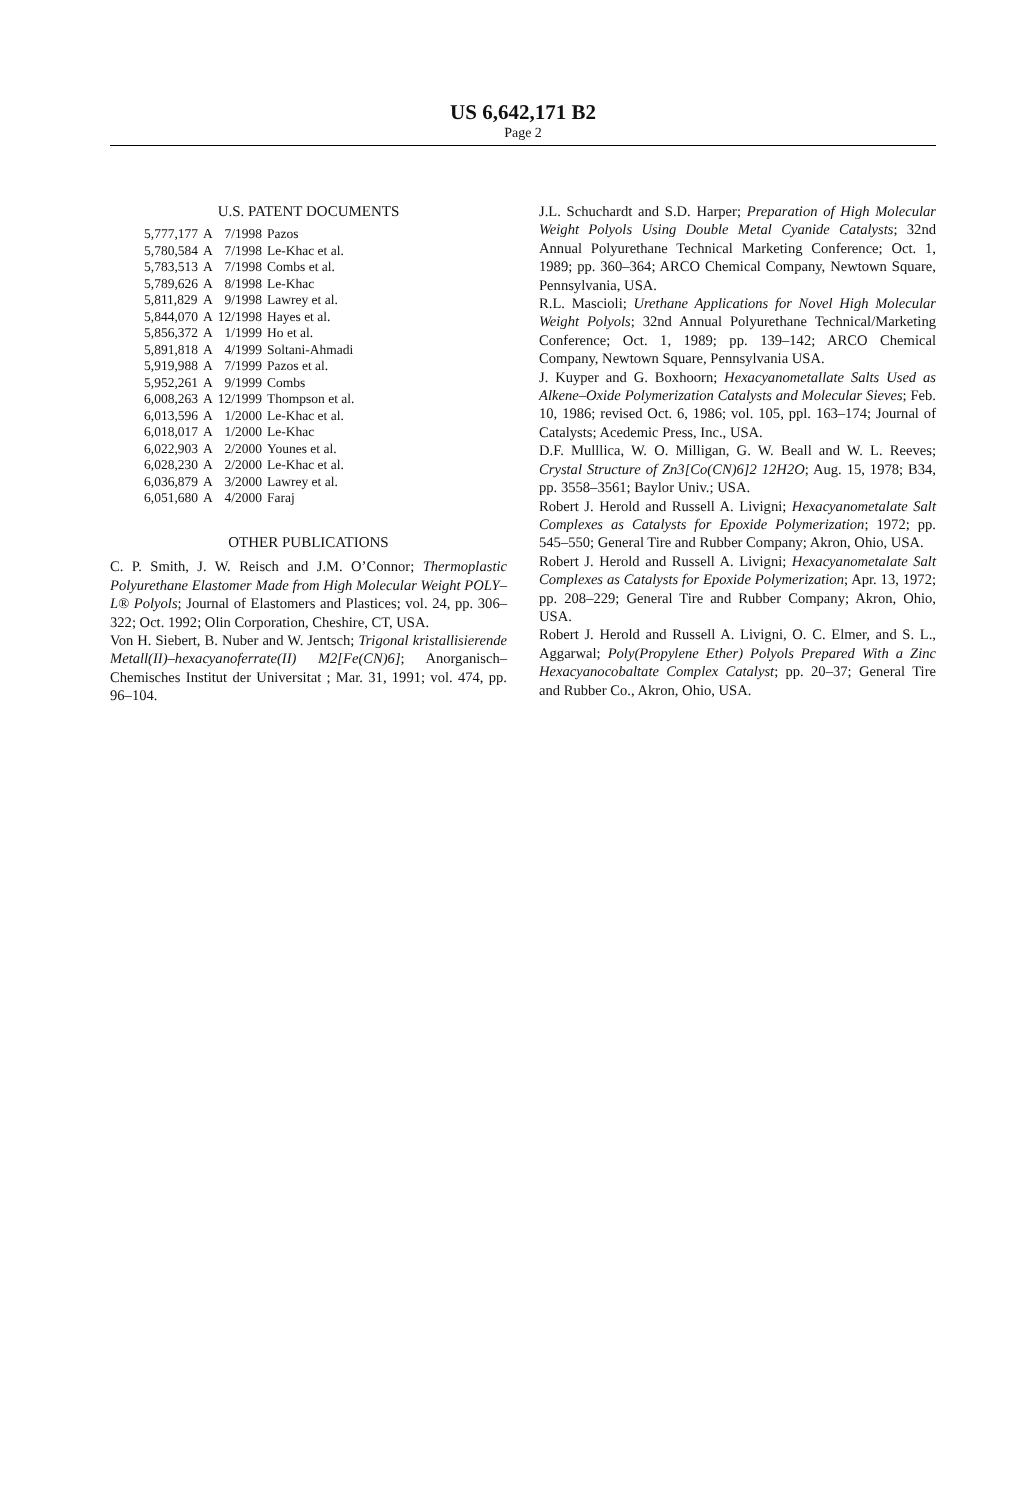US 6,642,171 B2
Page 2
U.S. PATENT DOCUMENTS
| 5,777,177 | A | 7/1998 | Pazos |
| 5,780,584 | A | 7/1998 | Le-Khac et al. |
| 5,783,513 | A | 7/1998 | Combs et al. |
| 5,789,626 | A | 8/1998 | Le-Khac |
| 5,811,829 | A | 9/1998 | Lawrey et al. |
| 5,844,070 | A | 12/1998 | Hayes et al. |
| 5,856,372 | A | 1/1999 | Ho et al. |
| 5,891,818 | A | 4/1999 | Soltani-Ahmadi |
| 5,919,988 | A | 7/1999 | Pazos et al. |
| 5,952,261 | A | 9/1999 | Combs |
| 6,008,263 | A | 12/1999 | Thompson et al. |
| 6,013,596 | A | 1/2000 | Le-Khac et al. |
| 6,018,017 | A | 1/2000 | Le-Khac |
| 6,022,903 | A | 2/2000 | Younes et al. |
| 6,028,230 | A | 2/2000 | Le-Khac et al. |
| 6,036,879 | A | 3/2000 | Lawrey et al. |
| 6,051,680 | A | 4/2000 | Faraj |
OTHER PUBLICATIONS
C. P. Smith, J. W. Reisch and J.M. O’Connor; Thermoplastic Polyurethane Elastomer Made from High Molecular Weight POLY–L® Polyols; Journal of Elastomers and Plastices; vol. 24, pp. 306–322; Oct. 1992; Olin Corporation, Cheshire, CT, USA.
Von H. Siebert, B. Nuber and W. Jentsch; Trigonal kristallisierende Metall(II)–hexacyanoferrate(II) M2[Fe(CN)6]; Anorganisch–Chemisches Institut der Universitat ; Mar. 31, 1991; vol. 474, pp. 96–104.
J.L. Schuchardt and S.D. Harper; Preparation of High Molecular Weight Polyols Using Double Metal Cyanide Catalysts; 32nd Annual Polyurethane Technical Marketing Conference; Oct. 1, 1989; pp. 360–364; ARCO Chemical Company, Newtown Square, Pennsylvania, USA.
R.L. Mascioli; Urethane Applications for Novel High Molecular Weight Polyols; 32nd Annual Polyurethane Technical/Marketing Conference; Oct. 1, 1989; pp. 139–142; ARCO Chemical Company, Newtown Square, Pennsylvania USA.
J. Kuyper and G. Boxhoorn; Hexacyanometallate Salts Used as Alkene–Oxide Polymerization Catalysts and Molecular Sieves; Feb. 10, 1986; revised Oct. 6, 1986; vol. 105, ppl. 163–174; Journal of Catalysts; Acedemic Press, Inc., USA.
D.F. Mulllica, W. O. Milligan, G. W. Beall and W. L. Reeves; Crystal Structure of Zn3[Co(CN)6]2 12H2O; Aug. 15, 1978; B34, pp. 3558–3561; Baylor Univ.; USA.
Robert J. Herold and Russell A. Livigni; Hexacyanometalate Salt Complexes as Catalysts for Epoxide Polymerization; 1972; pp. 545–550; General Tire and Rubber Company; Akron, Ohio, USA.
Robert J. Herold and Russell A. Livigni; Hexacyanometalate Salt Complexes as Catalysts for Epoxide Polymerization; Apr. 13, 1972; pp. 208–229; General Tire and Rubber Company; Akron, Ohio, USA.
Robert J. Herold and Russell A. Livigni, O. C. Elmer, and S. L., Aggarwal; Poly(Propylene Ether) Polyols Prepared With a Zinc Hexacyanocobaltate Complex Catalyst; pp. 20–37; General Tire and Rubber Co., Akron, Ohio, USA.